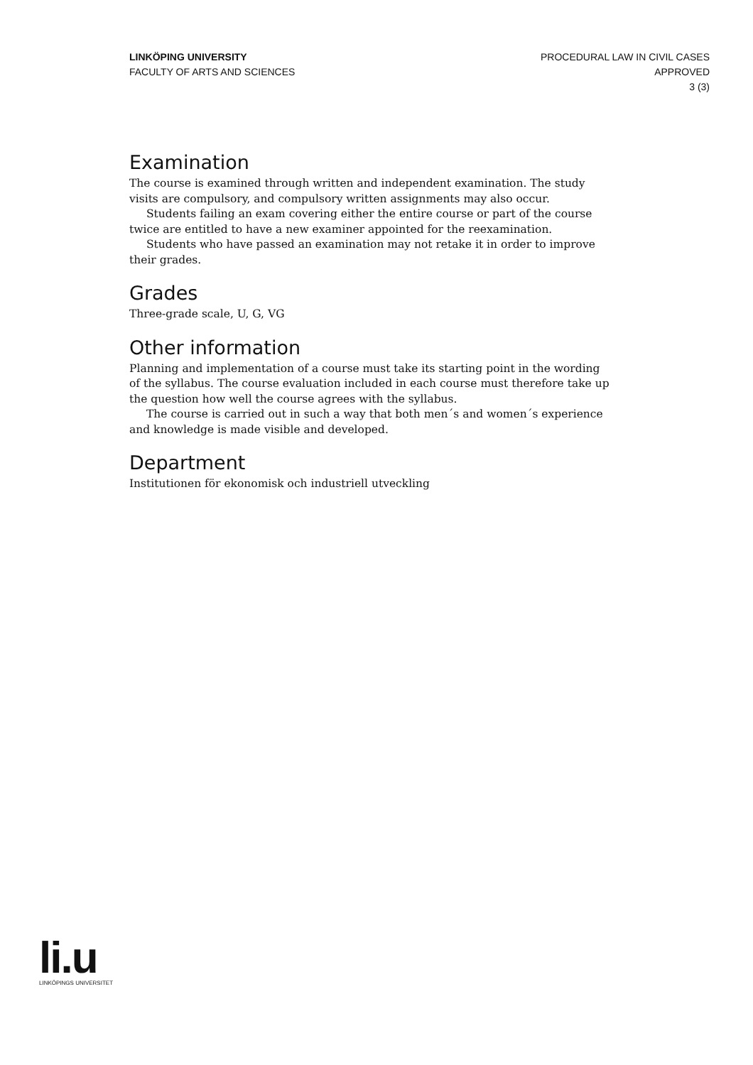LINKÖPING UNIVERSITY
FACULTY OF ARTS AND SCIENCES
PROCEDURAL LAW IN CIVIL CASES
APPROVED
3 (3)
Examination
The course is examined through written and independent examination. The study visits are compulsory, and compulsory written assignments may also occur.
Students failing an exam covering either the entire course or part of the course twice are entitled to have a new examiner appointed for the reexamination.
Students who have passed an examination may not retake it in order to improve their grades.
Grades
Three-grade scale, U, G, VG
Other information
Planning and implementation of a course must take its starting point in the wording of the syllabus. The course evaluation included in each course must therefore take up the question how well the course agrees with the syllabus.
The course is carried out in such a way that both men´s and women´s experience and knowledge is made visible and developed.
Department
Institutionen för ekonomisk och industriell utveckling
li.u
LINKÖPINGS UNIVERSITET